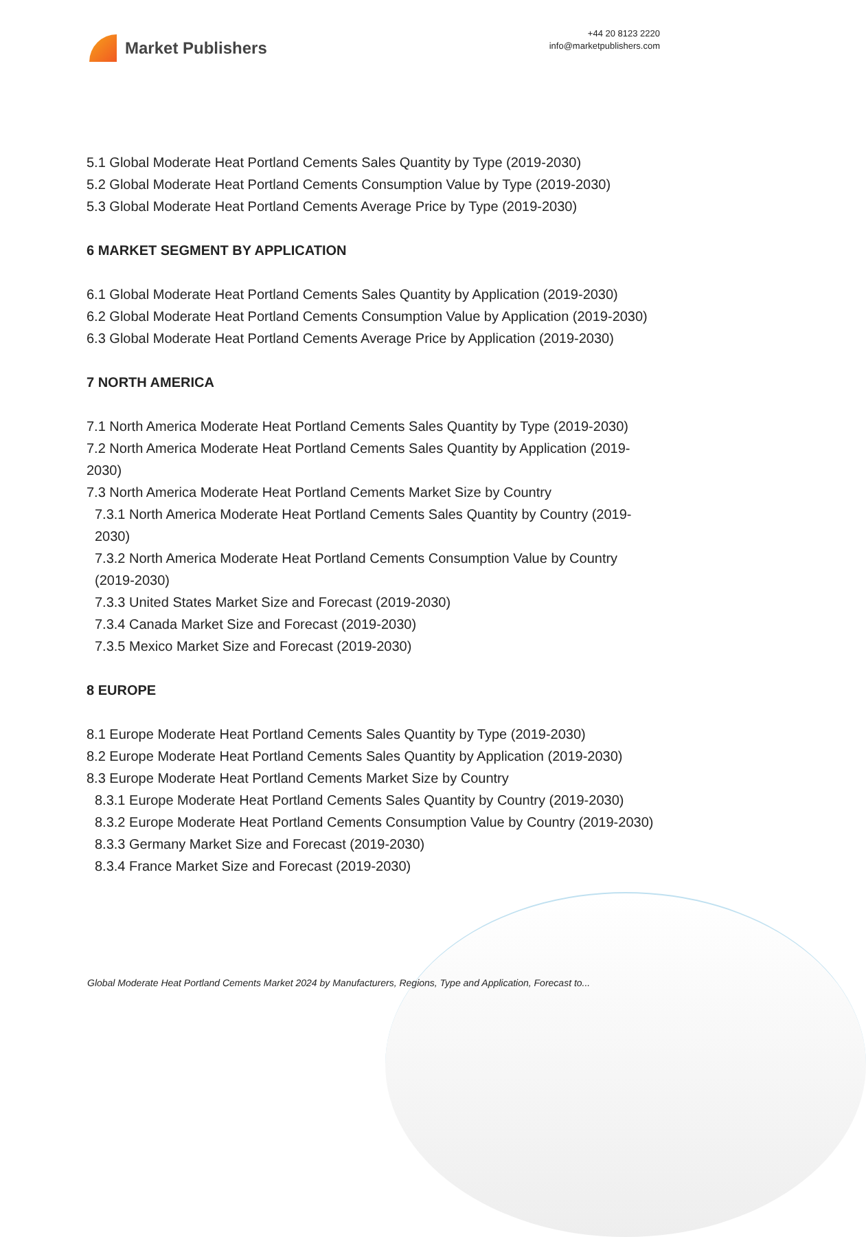Market Publishers
+44 20 8123 2220
info@marketpublishers.com
5.1 Global Moderate Heat Portland Cements Sales Quantity by Type (2019-2030)
5.2 Global Moderate Heat Portland Cements Consumption Value by Type (2019-2030)
5.3 Global Moderate Heat Portland Cements Average Price by Type (2019-2030)
6 MARKET SEGMENT BY APPLICATION
6.1 Global Moderate Heat Portland Cements Sales Quantity by Application (2019-2030)
6.2 Global Moderate Heat Portland Cements Consumption Value by Application (2019-2030)
6.3 Global Moderate Heat Portland Cements Average Price by Application (2019-2030)
7 NORTH AMERICA
7.1 North America Moderate Heat Portland Cements Sales Quantity by Type (2019-2030)
7.2 North America Moderate Heat Portland Cements Sales Quantity by Application (2019-2030)
7.3 North America Moderate Heat Portland Cements Market Size by Country
7.3.1 North America Moderate Heat Portland Cements Sales Quantity by Country (2019-2030)
7.3.2 North America Moderate Heat Portland Cements Consumption Value by Country (2019-2030)
7.3.3 United States Market Size and Forecast (2019-2030)
7.3.4 Canada Market Size and Forecast (2019-2030)
7.3.5 Mexico Market Size and Forecast (2019-2030)
8 EUROPE
8.1 Europe Moderate Heat Portland Cements Sales Quantity by Type (2019-2030)
8.2 Europe Moderate Heat Portland Cements Sales Quantity by Application (2019-2030)
8.3 Europe Moderate Heat Portland Cements Market Size by Country
8.3.1 Europe Moderate Heat Portland Cements Sales Quantity by Country (2019-2030)
8.3.2 Europe Moderate Heat Portland Cements Consumption Value by Country (2019-2030)
8.3.3 Germany Market Size and Forecast (2019-2030)
8.3.4 France Market Size and Forecast (2019-2030)
Global Moderate Heat Portland Cements Market 2024 by Manufacturers, Regions, Type and Application, Forecast to...